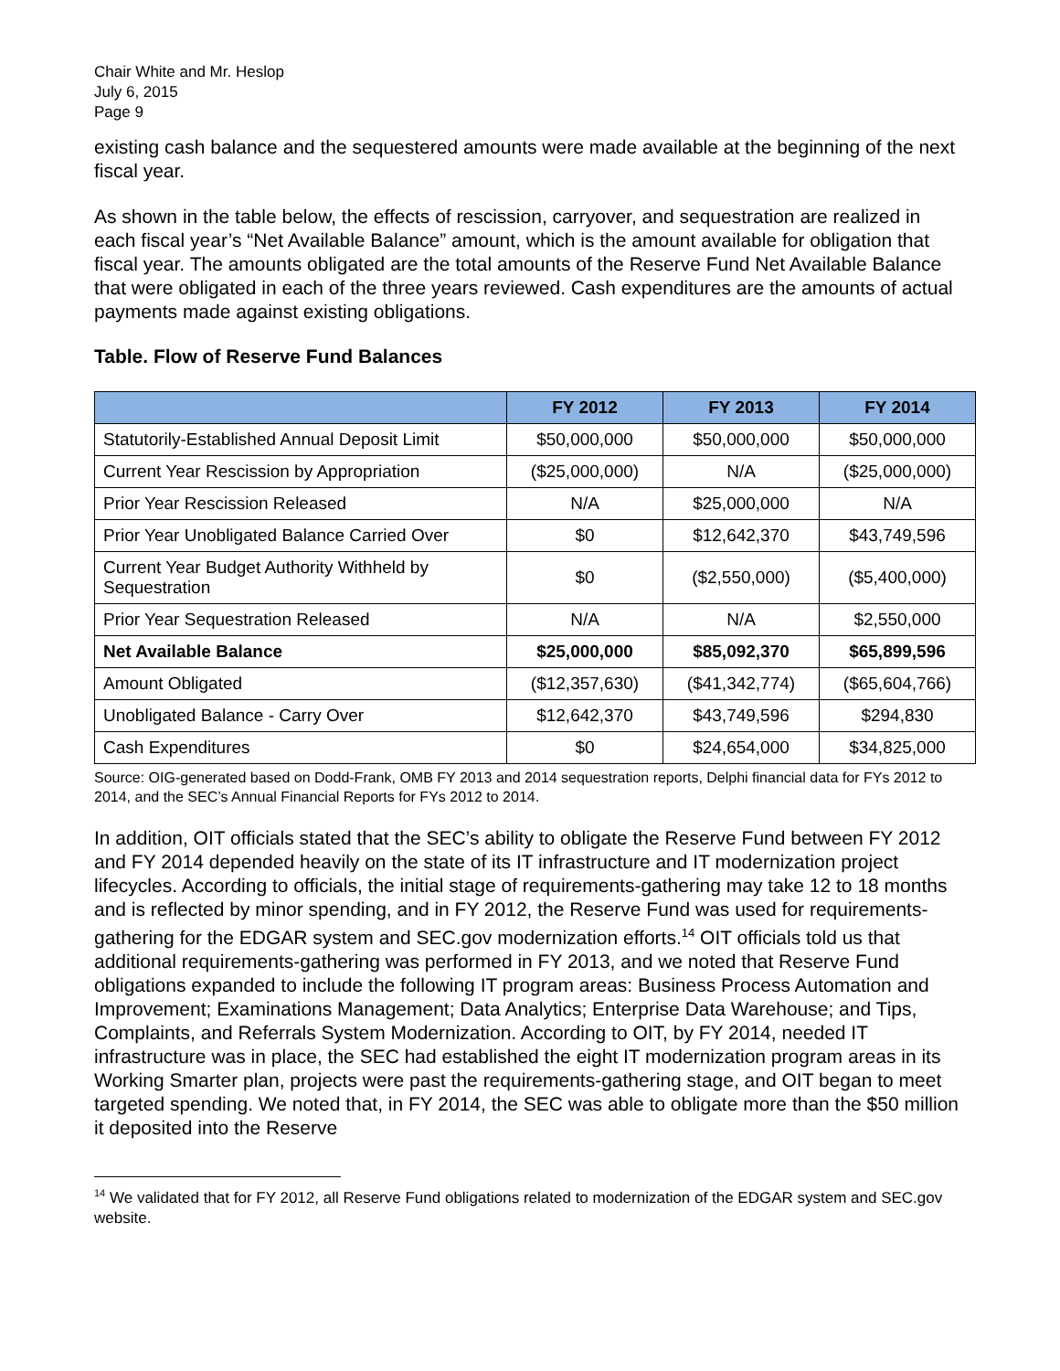Chair White and Mr. Heslop
July 6, 2015
Page 9
existing cash balance and the sequestered amounts were made available at the beginning of the next fiscal year.
As shown in the table below, the effects of rescission, carryover, and sequestration are realized in each fiscal year’s “Net Available Balance” amount, which is the amount available for obligation that fiscal year. The amounts obligated are the total amounts of the Reserve Fund Net Available Balance that were obligated in each of the three years reviewed. Cash expenditures are the amounts of actual payments made against existing obligations.
Table. Flow of Reserve Fund Balances
| | FY 2012 | FY 2013 | FY 2014 |
| --- | --- | --- | --- |
| Statutorily-Established Annual Deposit Limit | $50,000,000 | $50,000,000 | $50,000,000 |
| Current Year Rescission by Appropriation | ($25,000,000) | N/A | ($25,000,000) |
| Prior Year Rescission Released | N/A | $25,000,000 | N/A |
| Prior Year Unobligated Balance Carried Over | $0 | $12,642,370 | $43,749,596 |
| Current Year Budget Authority Withheld by Sequestration | $0 | ($2,550,000) | ($5,400,000) |
| Prior Year Sequestration Released | N/A | N/A | $2,550,000 |
| Net Available Balance | $25,000,000 | $85,092,370 | $65,899,596 |
| Amount Obligated | ($12,357,630) | ($41,342,774) | ($65,604,766) |
| Unobligated Balance - Carry Over | $12,642,370 | $43,749,596 | $294,830 |
| Cash Expenditures | $0 | $24,654,000 | $34,825,000 |
Source: OIG-generated based on Dodd-Frank, OMB FY 2013 and 2014 sequestration reports, Delphi financial data for FYs 2012 to 2014, and the SEC’s Annual Financial Reports for FYs 2012 to 2014.
In addition, OIT officials stated that the SEC’s ability to obligate the Reserve Fund between FY 2012 and FY 2014 depended heavily on the state of its IT infrastructure and IT modernization project lifecycles. According to officials, the initial stage of requirements-gathering may take 12 to 18 months and is reflected by minor spending, and in FY 2012, the Reserve Fund was used for requirements-gathering for the EDGAR system and SEC.gov modernization efforts.<sup>14</sup> OIT officials told us that additional requirements-gathering was performed in FY 2013, and we noted that Reserve Fund obligations expanded to include the following IT program areas: Business Process Automation and Improvement; Examinations Management; Data Analytics; Enterprise Data Warehouse; and Tips, Complaints, and Referrals System Modernization. According to OIT, by FY 2014, needed IT infrastructure was in place, the SEC had established the eight IT modernization program areas in its Working Smarter plan, projects were past the requirements-gathering stage, and OIT began to meet targeted spending. We noted that, in FY 2014, the SEC was able to obligate more than the $50 million it deposited into the Reserve
<sup>14</sup> We validated that for FY 2012, all Reserve Fund obligations related to modernization of the EDGAR system and SEC.gov website.